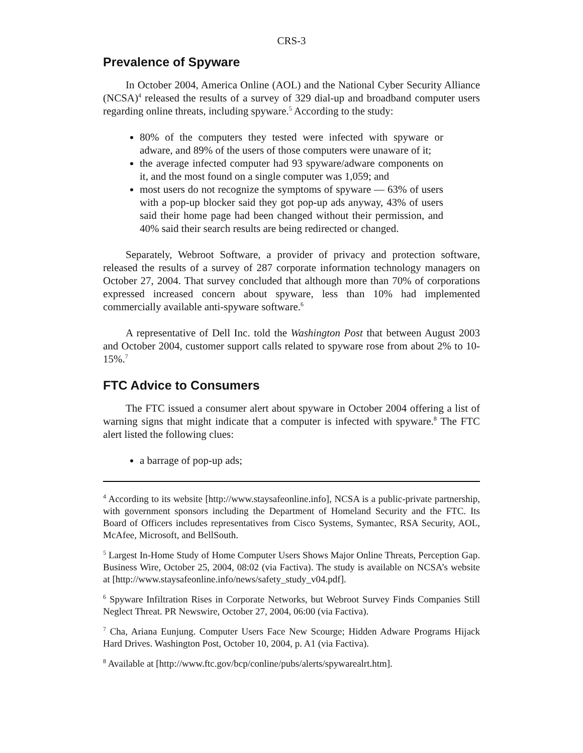CRS-3
Prevalence of Spyware
In October 2004, America Online (AOL) and the National Cyber Security Alliance (NCSA)<sup>4</sup> released the results of a survey of 329 dial-up and broadband computer users regarding online threats, including spyware.<sup>5</sup> According to the study:
80% of the computers they tested were infected with spyware or adware, and 89% of the users of those computers were unaware of it;
the average infected computer had 93 spyware/adware components on it, and the most found on a single computer was 1,059; and
most users do not recognize the symptoms of spyware — 63% of users with a pop-up blocker said they got pop-up ads anyway, 43% of users said their home page had been changed without their permission, and 40% said their search results are being redirected or changed.
Separately, Webroot Software, a provider of privacy and protection software, released the results of a survey of 287 corporate information technology managers on October 27, 2004. That survey concluded that although more than 70% of corporations expressed increased concern about spyware, less than 10% had implemented commercially available anti-spyware software.<sup>6</sup>
A representative of Dell Inc. told the Washington Post that between August 2003 and October 2004, customer support calls related to spyware rose from about 2% to 10-15%.<sup>7</sup>
FTC Advice to Consumers
The FTC issued a consumer alert about spyware in October 2004 offering a list of warning signs that might indicate that a computer is infected with spyware.<sup>8</sup> The FTC alert listed the following clues:
a barrage of pop-up ads;
<sup>4</sup> According to its website [http://www.staysafeonline.info], NCSA is a public-private partnership, with government sponsors including the Department of Homeland Security and the FTC. Its Board of Officers includes representatives from Cisco Systems, Symantec, RSA Security, AOL, McAfee, Microsoft, and BellSouth.
<sup>5</sup> Largest In-Home Study of Home Computer Users Shows Major Online Threats, Perception Gap. Business Wire, October 25, 2004, 08:02 (via Factiva). The study is available on NCSA’s website at [http://www.staysafeonline.info/news/safety_study_v04.pdf].
<sup>6</sup> Spyware Infiltration Rises in Corporate Networks, but Webroot Survey Finds Companies Still Neglect Threat. PR Newswire, October 27, 2004, 06:00 (via Factiva).
<sup>7</sup> Cha, Ariana Eunjung. Computer Users Face New Scourge; Hidden Adware Programs Hijack Hard Drives. Washington Post, October 10, 2004, p. A1 (via Factiva).
<sup>8</sup> Available at [http://www.ftc.gov/bcp/conline/pubs/alerts/spywarealrt.htm].